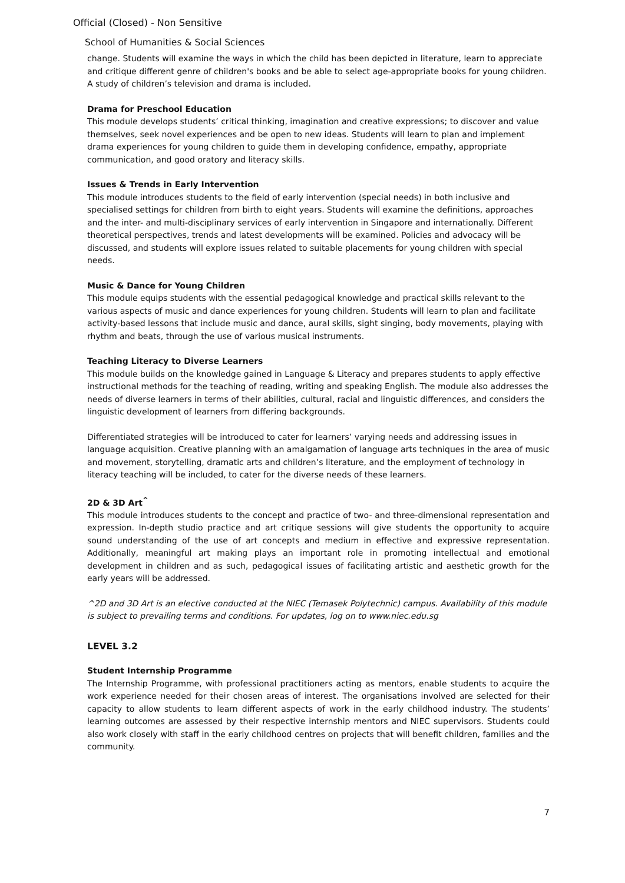Official (Closed) - Non Sensitive
School of Humanities & Social Sciences
change. Students will examine the ways in which the child has been depicted in literature, learn to appreciate and critique different genre of children's books and be able to select age-appropriate books for young children. A study of children’s television and drama is included.
Drama for Preschool Education
This module develops students’ critical thinking, imagination and creative expressions; to discover and value themselves, seek novel experiences and be open to new ideas. Students will learn to plan and implement drama experiences for young children to guide them in developing confidence, empathy, appropriate communication, and good oratory and literacy skills.
Issues & Trends in Early Intervention
This module introduces students to the field of early intervention (special needs) in both inclusive and specialised settings for children from birth to eight years. Students will examine the definitions, approaches and the inter- and multi-disciplinary services of early intervention in Singapore and internationally. Different theoretical perspectives, trends and latest developments will be examined. Policies and advocacy will be discussed, and students will explore issues related to suitable placements for young children with special needs.
Music & Dance for Young Children
This module equips students with the essential pedagogical knowledge and practical skills relevant to the various aspects of music and dance experiences for young children. Students will learn to plan and facilitate activity-based lessons that include music and dance, aural skills, sight singing, body movements, playing with rhythm and beats, through the use of various musical instruments.
Teaching Literacy to Diverse Learners
This module builds on the knowledge gained in Language & Literacy and prepares students to apply effective instructional methods for the teaching of reading, writing and speaking English. The module also addresses the needs of diverse learners in terms of their abilities, cultural, racial and linguistic differences, and considers the linguistic development of learners from differing backgrounds.
Differentiated strategies will be introduced to cater for learners’ varying needs and addressing issues in language acquisition. Creative planning with an amalgamation of language arts techniques in the area of music and movement, storytelling, dramatic arts and children’s literature, and the employment of technology in literacy teaching will be included, to cater for the diverse needs of these learners.
2D & 3D Art<sup>^</sup>
This module introduces students to the concept and practice of two- and three-dimensional representation and expression. In-depth studio practice and art critique sessions will give students the opportunity to acquire sound understanding of the use of art concepts and medium in effective and expressive representation. Additionally, meaningful art making plays an important role in promoting intellectual and emotional development in children and as such, pedagogical issues of facilitating artistic and aesthetic growth for the early years will be addressed.
^2D and 3D Art is an elective conducted at the NIEC (Temasek Polytechnic) campus. Availability of this module is subject to prevailing terms and conditions. For updates, log on to www.niec.edu.sg
LEVEL 3.2
Student Internship Programme
The Internship Programme, with professional practitioners acting as mentors, enable students to acquire the work experience needed for their chosen areas of interest. The organisations involved are selected for their capacity to allow students to learn different aspects of work in the early childhood industry. The students’ learning outcomes are assessed by their respective internship mentors and NIEC supervisors. Students could also work closely with staff in the early childhood centres on projects that will benefit children, families and the community.
7